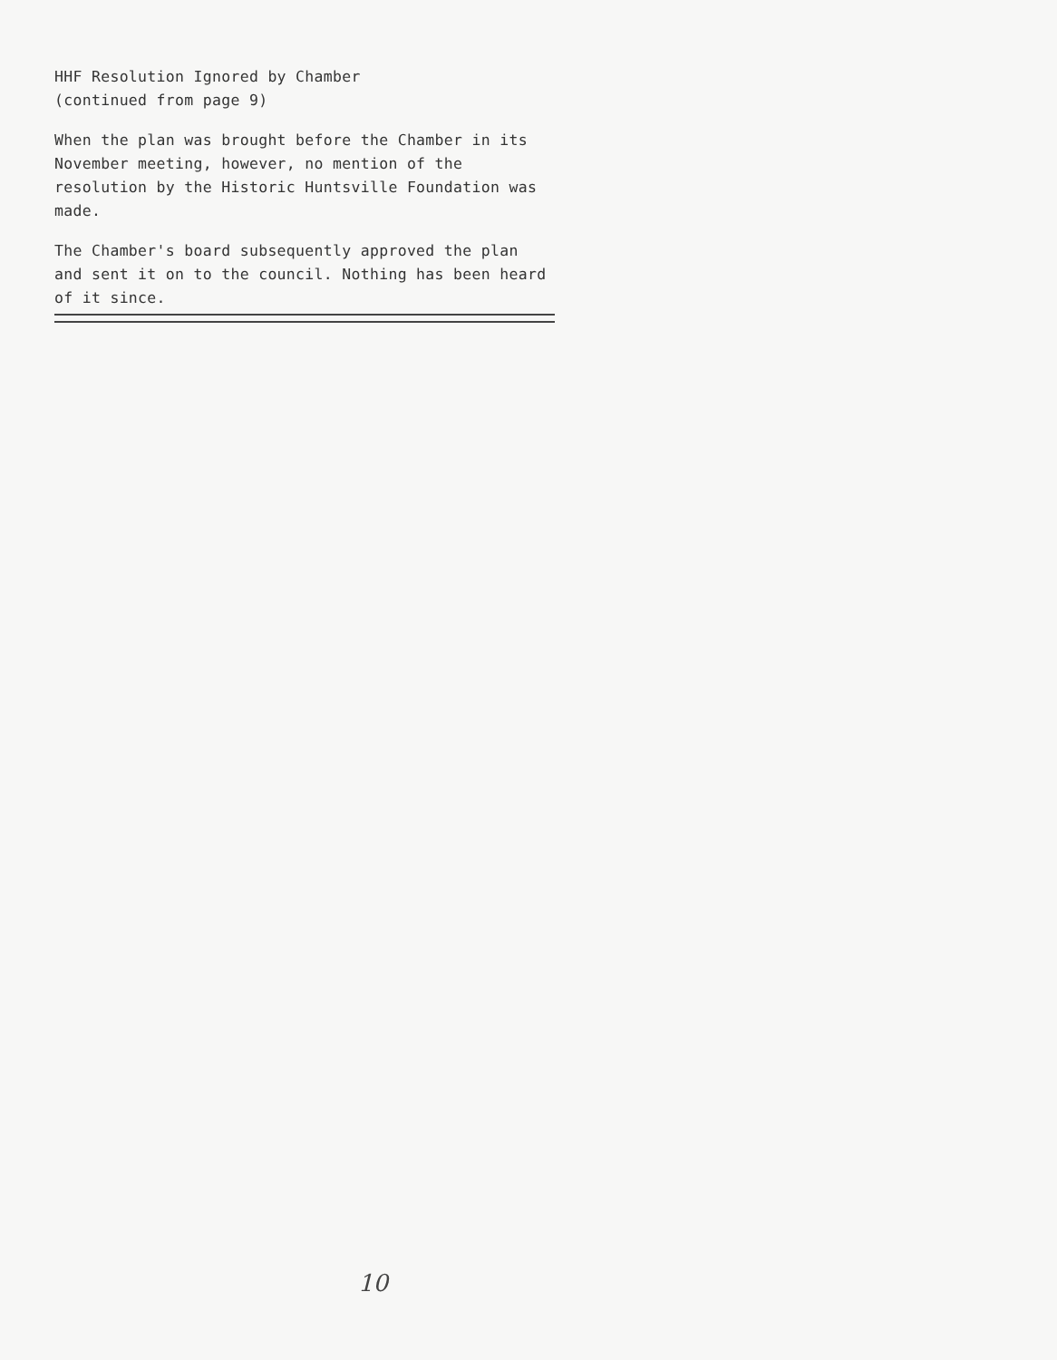HHF Resolution Ignored by Chamber
(continued from page 9)
When the plan was brought before the Chamber in its November meeting, however, no mention of the resolution by the Historic Huntsville Foundation was made.
The Chamber's board subsequently approved the plan and sent it on to the council. Nothing has been heard of it since.
10